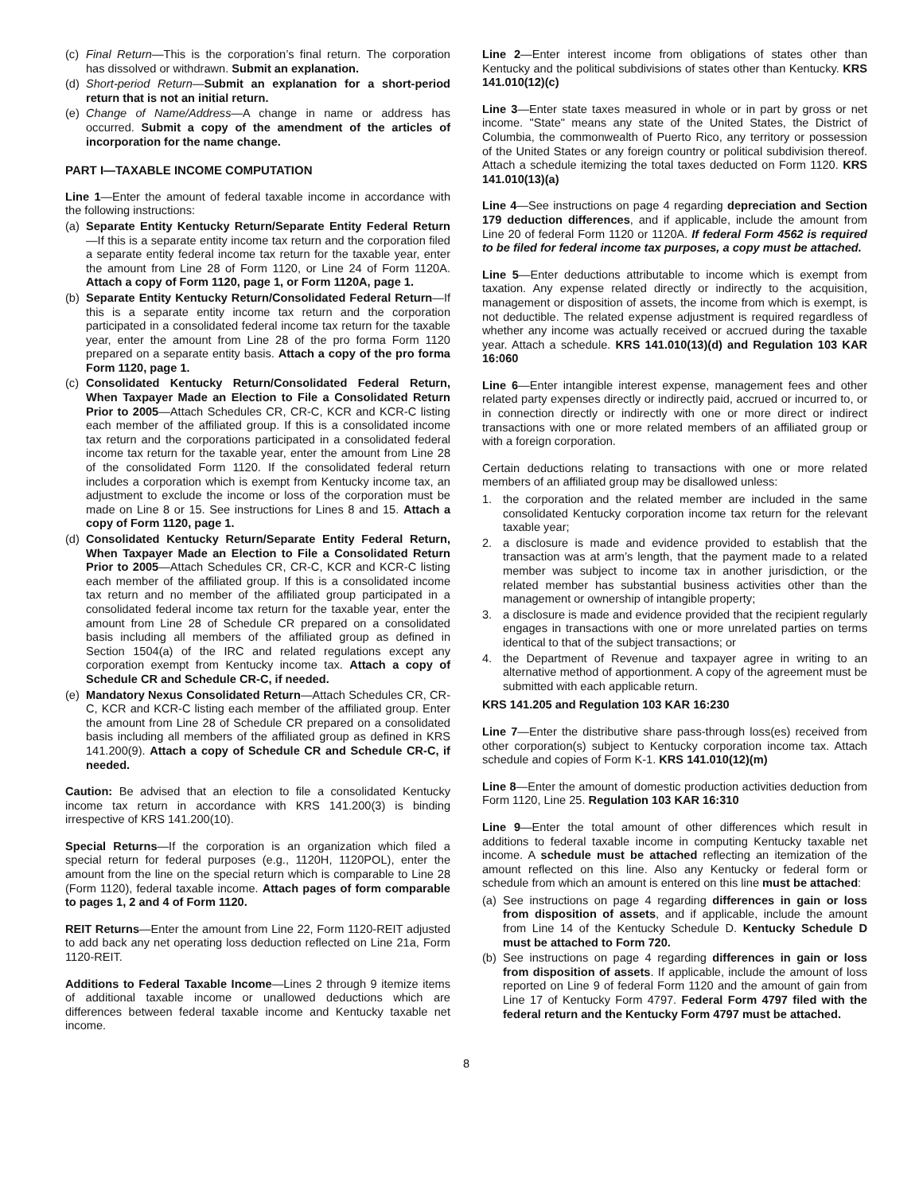(c) Final Return—This is the corporation’s final return. The corporation has dissolved or withdrawn. Submit an explanation.
(d) Short-period Return—Submit an explanation for a short-period return that is not an initial return.
(e) Change of Name/Address—A change in name or address has occurred. Submit a copy of the amendment of the articles of incorporation for the name change.
PART I—TAXABLE INCOME COMPUTATION
Line 1—Enter the amount of federal taxable income in accordance with the following instructions:
(a) Separate Entity Kentucky Return/Separate Entity Federal Return—If this is a separate entity income tax return and the corporation filed a separate entity federal income tax return for the taxable year, enter the amount from Line 28 of Form 1120, or Line 24 of Form 1120A. Attach a copy of Form 1120, page 1, or Form 1120A, page 1.
(b) Separate Entity Kentucky Return/Consolidated Federal Return—If this is a separate entity income tax return and the corporation participated in a consolidated federal income tax return for the taxable year, enter the amount from Line 28 of the pro forma Form 1120 prepared on a separate entity basis. Attach a copy of the pro forma Form 1120, page 1.
(c) Consolidated Kentucky Return/Consolidated Federal Return, When Taxpayer Made an Election to File a Consolidated Return Prior to 2005—Attach Schedules CR, CR-C, KCR and KCR-C listing each member of the affiliated group. If this is a consolidated income tax return and the corporations participated in a consolidated federal income tax return for the taxable year, enter the amount from Line 28 of the consolidated Form 1120. If the consolidated federal return includes a corporation which is exempt from Kentucky income tax, an adjustment to exclude the income or loss of the corporation must be made on Line 8 or 15. See instructions for Lines 8 and 15. Attach a copy of Form 1120, page 1.
(d) Consolidated Kentucky Return/Separate Entity Federal Return, When Taxpayer Made an Election to File a Consolidated Return Prior to 2005—Attach Schedules CR, CR-C, KCR and KCR-C listing each member of the affiliated group. If this is a consolidated income tax return and no member of the affiliated group participated in a consolidated federal income tax return for the taxable year, enter the amount from Line 28 of Schedule CR prepared on a consolidated basis including all members of the affiliated group as defined in Section 1504(a) of the IRC and related regulations except any corporation exempt from Kentucky income tax. Attach a copy of Schedule CR and Schedule CR-C, if needed.
(e) Mandatory Nexus Consolidated Return—Attach Schedules CR, CR-C, KCR and KCR-C listing each member of the affiliated group. Enter the amount from Line 28 of Schedule CR prepared on a consolidated basis including all members of the affiliated group as defined in KRS 141.200(9). Attach a copy of Schedule CR and Schedule CR-C, if needed.
Caution: Be advised that an election to file a consolidated Kentucky income tax return in accordance with KRS 141.200(3) is binding irrespective of KRS 141.200(10).
Special Returns—If the corporation is an organization which filed a special return for federal purposes (e.g., 1120H, 1120POL), enter the amount from the line on the special return which is comparable to Line 28 (Form 1120), federal taxable income. Attach pages of form comparable to pages 1, 2 and 4 of Form 1120.
REIT Returns—Enter the amount from Line 22, Form 1120-REIT adjusted to add back any net operating loss deduction reflected on Line 21a, Form 1120-REIT.
Additions to Federal Taxable Income—Lines 2 through 9 itemize items of additional taxable income or unallowed deductions which are differences between federal taxable income and Kentucky taxable net income.
Line 2—Enter interest income from obligations of states other than Kentucky and the political subdivisions of states other than Kentucky. KRS 141.010(12)(c)
Line 3—Enter state taxes measured in whole or in part by gross or net income. "State" means any state of the United States, the District of Columbia, the commonwealth of Puerto Rico, any territory or possession of the United States or any foreign country or political subdivision thereof. Attach a schedule itemizing the total taxes deducted on Form 1120. KRS 141.010(13)(a)
Line 4—See instructions on page 4 regarding depreciation and Section 179 deduction differences, and if applicable, include the amount from Line 20 of federal Form 1120 or 1120A. If federal Form 4562 is required to be filed for federal income tax purposes, a copy must be attached.
Line 5—Enter deductions attributable to income which is exempt from taxation. Any expense related directly or indirectly to the acquisition, management or disposition of assets, the income from which is exempt, is not deductible. The related expense adjustment is required regardless of whether any income was actually received or accrued during the taxable year. Attach a schedule. KRS 141.010(13)(d) and Regulation 103 KAR 16:060
Line 6—Enter intangible interest expense, management fees and other related party expenses directly or indirectly paid, accrued or incurred to, or in connection directly or indirectly with one or more direct or indirect transactions with one or more related members of an affiliated group or with a foreign corporation.
Certain deductions relating to transactions with one or more related members of an affiliated group may be disallowed unless:
1. the corporation and the related member are included in the same consolidated Kentucky corporation income tax return for the relevant taxable year;
2. a disclosure is made and evidence provided to establish that the transaction was at arm’s length, that the payment made to a related member was subject to income tax in another jurisdiction, or the related member has substantial business activities other than the management or ownership of intangible property;
3. a disclosure is made and evidence provided that the recipient regularly engages in transactions with one or more unrelated parties on terms identical to that of the subject transactions; or
4. the Department of Revenue and taxpayer agree in writing to an alternative method of apportionment. A copy of the agreement must be submitted with each applicable return.
KRS 141.205 and Regulation 103 KAR 16:230
Line 7—Enter the distributive share pass-through loss(es) received from other corporation(s) subject to Kentucky corporation income tax. Attach schedule and copies of Form K-1. KRS 141.010(12)(m)
Line 8—Enter the amount of domestic production activities deduction from Form 1120, Line 25. Regulation 103 KAR 16:310
Line 9—Enter the total amount of other differences which result in additions to federal taxable income in computing Kentucky taxable net income. A schedule must be attached reflecting an itemization of the amount reflected on this line. Also any Kentucky or federal form or schedule from which an amount is entered on this line must be attached:
(a) See instructions on page 4 regarding differences in gain or loss from disposition of assets, and if applicable, include the amount from Line 14 of the Kentucky Schedule D. Kentucky Schedule D must be attached to Form 720.
(b) See instructions on page 4 regarding differences in gain or loss from disposition of assets. If applicable, include the amount of loss reported on Line 9 of federal Form 1120 and the amount of gain from Line 17 of Kentucky Form 4797. Federal Form 4797 filed with the federal return and the Kentucky Form 4797 must be attached.
8